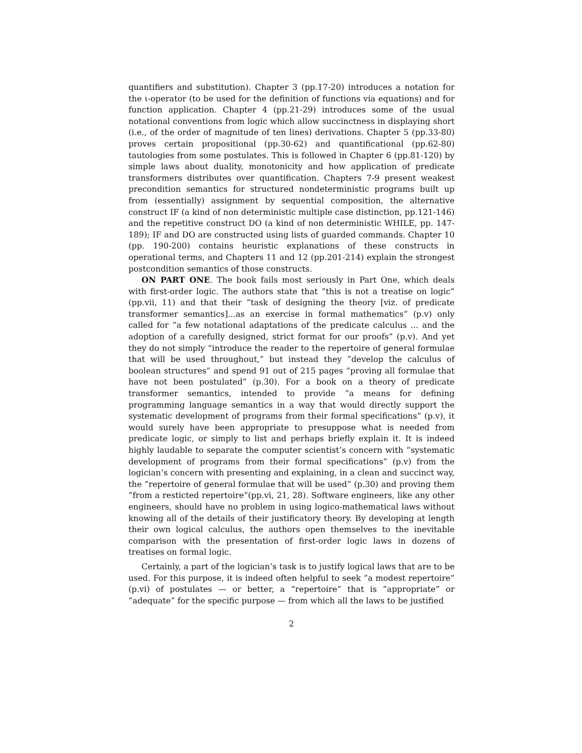quantifiers and substitution). Chapter 3 (pp.17-20) introduces a notation for the ι-operator (to be used for the definition of functions via equations) and for function application. Chapter 4 (pp.21-29) introduces some of the usual notational conventions from logic which allow succinctness in displaying short (i.e., of the order of magnitude of ten lines) derivations. Chapter 5 (pp.33-80) proves certain propositional (pp.30-62) and quantificational (pp.62-80) tautologies from some postulates. This is followed in Chapter 6 (pp.81-120) by simple laws about duality, monotonicity and how application of predicate transformers distributes over quantification. Chapters 7-9 present weakest precondition semantics for structured nondeterministic programs built up from (essentially) assignment by sequential composition, the alternative construct IF (a kind of non deterministic multiple case distinction, pp.121-146) and the repetitive construct DO (a kind of non deterministic WHILE, pp. 147-189); IF and DO are constructed using lists of guarded commands. Chapter 10 (pp. 190-200) contains heuristic explanations of these constructs in operational terms, and Chapters 11 and 12 (pp.201-214) explain the strongest postcondition semantics of those constructs.
ON PART ONE. The book fails most seriously in Part One, which deals with first-order logic. The authors state that ”this is not a treatise on logic” (pp.vii, 11) and that their ”task of designing the theory [viz. of predicate transformer semantics]...as an exercise in formal mathematics” (p.v) only called for ”a few notational adaptations of the predicate calculus ... and the adoption of a carefully designed, strict format for our proofs” (p.v). And yet they do not simply “introduce the reader to the repertoire of general formulae that will be used throughout,” but instead they ”develop the calculus of boolean structures” and spend 91 out of 215 pages ”proving all formulae that have not been postulated” (p.30). For a book on a theory of predicate transformer semantics, intended to provide ”a means for defining programming language semantics in a way that would directly support the systematic development of programs from their formal specifications” (p.v), it would surely have been appropriate to presuppose what is needed from predicate logic, or simply to list and perhaps briefly explain it. It is indeed highly laudable to separate the computer scientist’s concern with ”systematic development of programs from their formal specifications” (p.v) from the logician’s concern with presenting and explaining, in a clean and succinct way, the ”repertoire of general formulae that will be used” (p.30) and proving them ”from a resticted repertoire”(pp.vi, 21, 28). Software engineers, like any other engineers, should have no problem in using logico-mathematical laws without knowing all of the details of their justificatory theory. By developing at length their own logical calculus, the authors open themselves to the inevitable comparison with the presentation of first-order logic laws in dozens of treatises on formal logic.
Certainly, a part of the logician’s task is to justify logical laws that are to be used. For this purpose, it is indeed often helpful to seek ”a modest repertoire” (p.vi) of postulates — or better, a “repertoire” that is ”appropriate” or ”adequate” for the specific purpose — from which all the laws to be justified
2